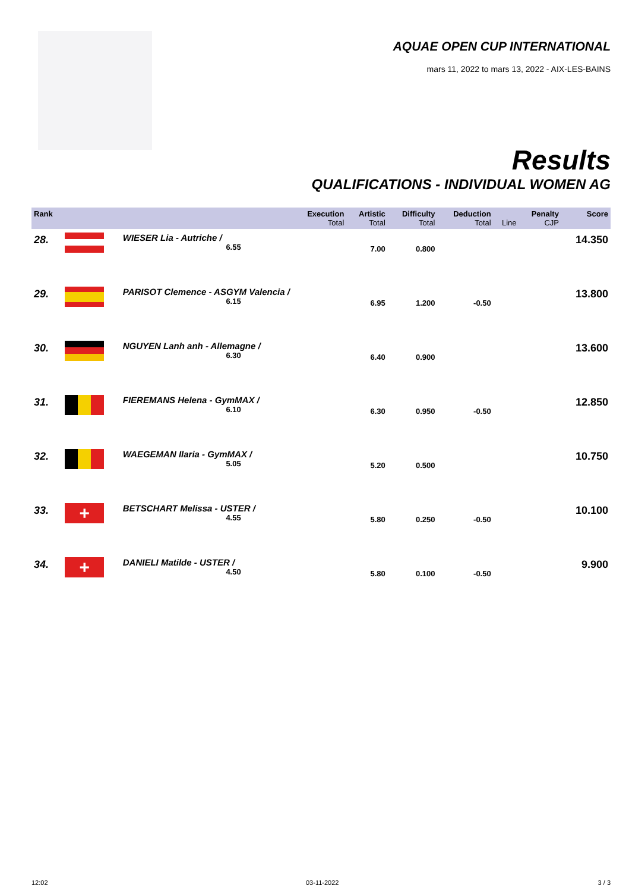AQUAE OPEN CUP INTERNATIONAL
mars 11, 2022 to mars 13, 2022 - AIX-LES-BAINS
Results
QUALIFICATIONS - INDIVIDUAL WOMEN AG
| Rank | | Execution Total | Artistic Total | Difficulty Total | Deduction Total | Line | Penalty CJP | Score |
| --- | --- | --- | --- | --- | --- | --- | --- | --- |
| 28. | | WIESER Lia - Autriche / 6.55 | 7.00 | 0.800 | | | | 14.350 |
| 29. | | PARISOT Clemence - ASGYM Valencia / 6.15 | 6.95 | 1.200 | -0.50 | | | 13.800 |
| 30. | | NGUYEN Lanh anh - Allemagne / 6.30 | 6.40 | 0.900 | | | | 13.600 |
| 31. | | FIEREMANS Helena - GymMAX / 6.10 | 6.30 | 0.950 | -0.50 | | | 12.850 |
| 32. | | WAEGEMAN Ilaria - GymMAX / 5.05 | 5.20 | 0.500 | | | | 10.750 |
| 33. | + | BETSCHART Melissa - USTER / 4.55 | 5.80 | 0.250 | -0.50 | | | 10.100 |
| 34. | + | DANIELI Matilde - USTER / 4.50 | 5.80 | 0.100 | -0.50 | | | 9.900 |
12:02 03-11-2022 3 / 3